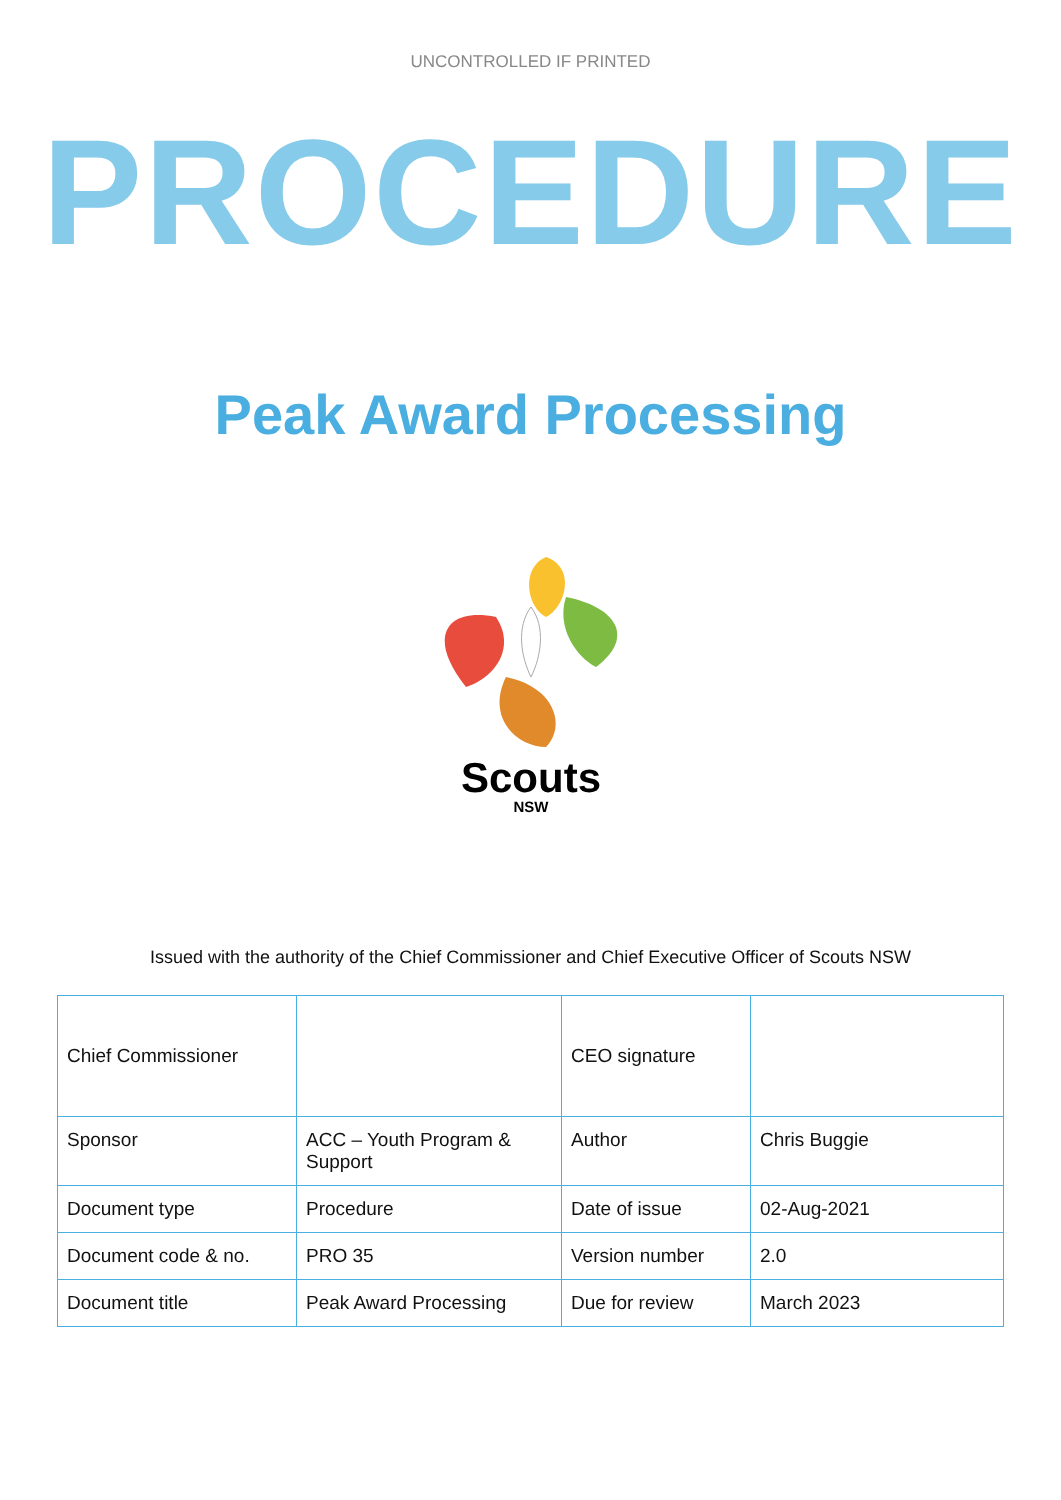UNCONTROLLED IF PRINTED
PROCEDURE
Peak Award Processing
Scouts
NSW
Issued with the authority of the Chief Commissioner and Chief Executive Officer of Scouts NSW
| Chief Commissioner | | CEO signature | |
| Sponsor | ACC – Youth Program & Support | Author | Chris Buggie |
| Document type | Procedure | Date of issue | 02-Aug-2021 |
| Document code & no. | PRO 35 | Version number | 2.0 |
| Document title | Peak Award Processing | Due for review | March 2023 |